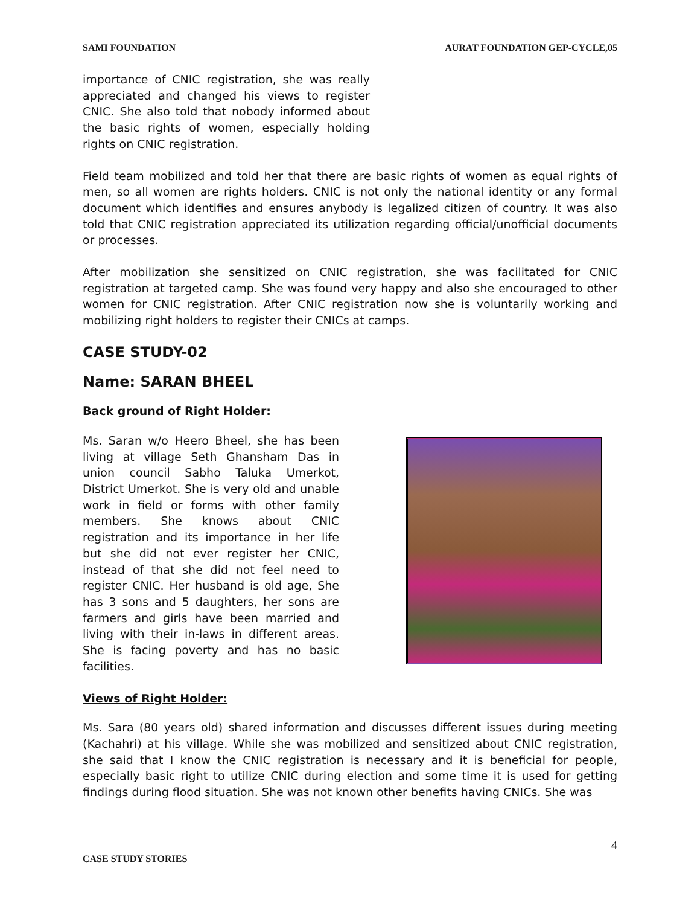SAMI FOUNDATION AURAT FOUNDATION GEP-CYCLE,05
importance of CNIC registration, she was really appreciated and changed his views to register CNIC. She also told that nobody informed about the basic rights of women, especially holding rights on CNIC registration.
Field team mobilized and told her that there are basic rights of women as equal rights of men, so all women are rights holders. CNIC is not only the national identity or any formal document which identifies and ensures anybody is legalized citizen of country. It was also told that CNIC registration appreciated its utilization regarding official/unofficial documents or processes.
After mobilization she sensitized on CNIC registration, she was facilitated for CNIC registration at targeted camp. She was found very happy and also she encouraged to other women for CNIC registration. After CNIC registration now she is voluntarily working and mobilizing right holders to register their CNICs at camps.
CASE STUDY-02
Name: SARAN BHEEL
Back ground of Right Holder:
Ms. Saran w/o Heero Bheel, she has been living at village Seth Ghansham Das in union council Sabho Taluka Umerkot, District Umerkot. She is very old and unable work in field or forms with other family members. She knows about CNIC registration and its importance in her life but she did not ever register her CNIC, instead of that she did not feel need to register CNIC. Her husband is old age, She has 3 sons and 5 daughters, her sons are farmers and girls have been married and living with their in-laws in different areas. She is facing poverty and has no basic facilities.
Views of Right Holder:
Ms. Sara (80 years old) shared information and discusses different issues during meeting (Kachahri) at his village. While she was mobilized and sensitized about CNIC registration, she said that I know the CNIC registration is necessary and it is beneficial for people, especially basic right to utilize CNIC during election and some time it is used for getting findings during flood situation. She was not known other benefits having CNICs. She was
4
CASE STUDY STORIES